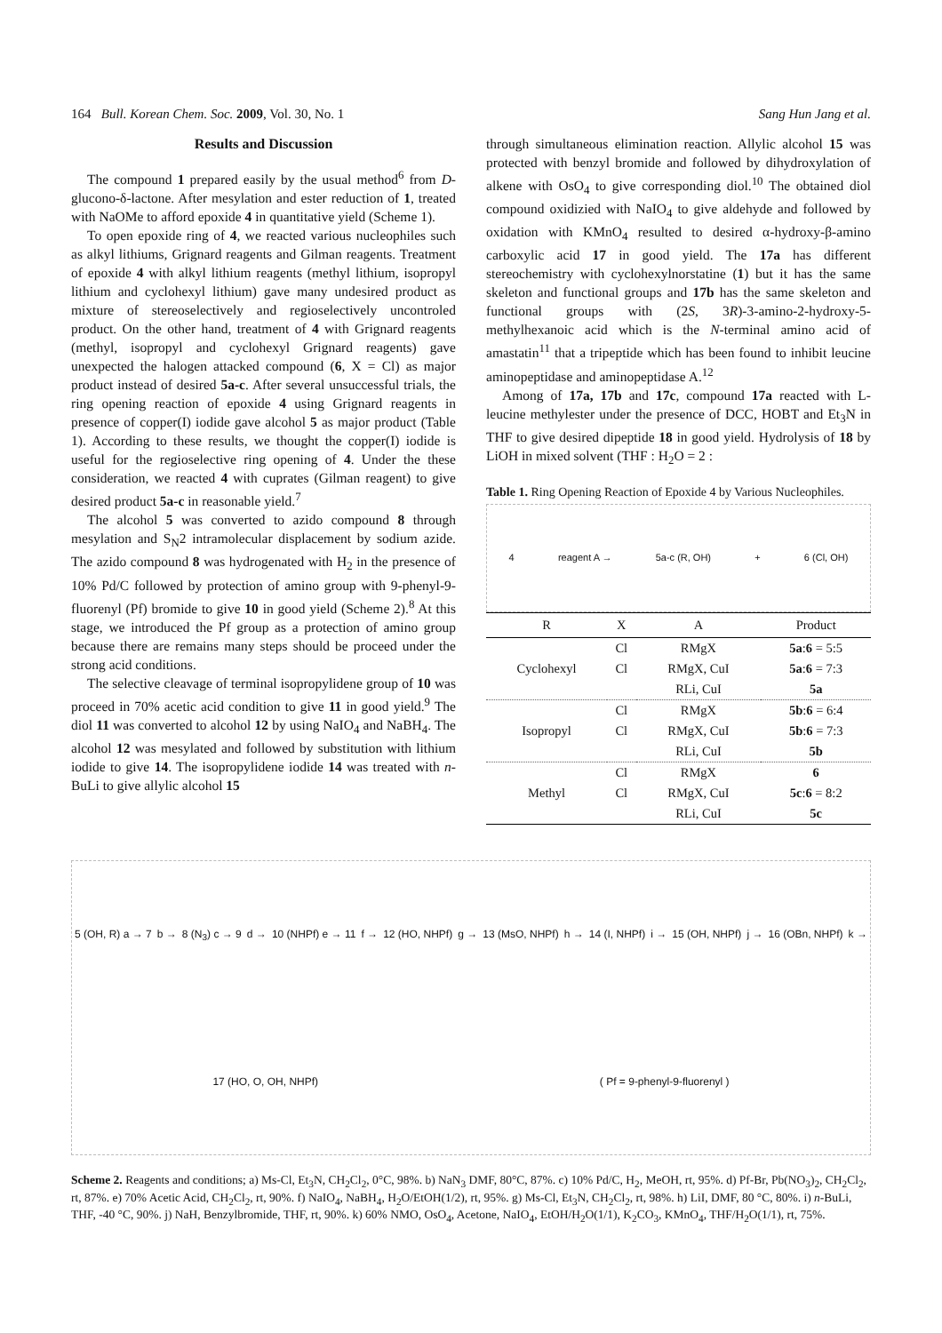164 Bull. Korean Chem. Soc. 2009, Vol. 30, No. 1 Sang Hun Jang et al.
Results and Discussion
The compound 1 prepared easily by the usual method<sup>6</sup> from D-glucono-δ-lactone. After mesylation and ester reduction of 1, treated with NaOMe to afford epoxide 4 in quantitative yield (Scheme 1).
To open epoxide ring of 4, we reacted various nucleophiles such as alkyl lithiums, Grignard reagents and Gilman reagents. Treatment of epoxide 4 with alkyl lithium reagents (methyl lithium, isopropyl lithium and cyclohexyl lithium) gave many undesired product as mixture of stereoselectively and regioselectively uncontroled product. On the other hand, treatment of 4 with Grignard reagents (methyl, isopropyl and cyclohexyl Grignard reagents) gave unexpected the halogen attacked compound (6, X = Cl) as major product instead of desired 5a-c. After several unsuccessful trials, the ring opening reaction of epoxide 4 using Grignard reagents in presence of copper(I) iodide gave alcohol 5 as major product (Table 1). According to these results, we thought the copper(I) iodide is useful for the regioselective ring opening of 4. Under the these consideration, we reacted 4 with cuprates (Gilman reagent) to give desired product 5a-c in reasonable yield.<sup>7</sup>
The alcohol 5 was converted to azido compound 8 through mesylation and S<sub>N</sub>2 intramolecular displacement by sodium azide. The azido compound 8 was hydrogenated with H<sub>2</sub> in the presence of 10% Pd/C followed by protection of amino group with 9-phenyl-9-fluorenyl (Pf) bromide to give 10 in good yield (Scheme 2).<sup>8</sup> At this stage, we introduced the Pf group as a protection of amino group because there are remains many steps should be proceed under the strong acid conditions.
The selective cleavage of terminal isopropylidene group of 10 was proceed in 70% acetic acid condition to give 11 in good yield.<sup>9</sup> The diol 11 was converted to alcohol 12 by using NaIO<sub>4</sub> and NaBH<sub>4</sub>. The alcohol 12 was mesylated and followed by substitution with lithium iodide to give 14. The isopropylidene iodide 14 was treated with n-BuLi to give allylic alcohol 15
through simultaneous elimination reaction. Allylic alcohol 15 was protected with benzyl bromide and followed by dihydroxylation of alkene with OsO<sub>4</sub> to give corresponding diol.<sup>10</sup> The obtained diol compound oxidizied with NaIO<sub>4</sub> to give aldehyde and followed by oxidation with KMnO<sub>4</sub> resulted to desired α-hydroxy-β-amino carboxylic acid 17 in good yield. The 17a has different stereochemistry with cyclohexylnorstatine (1) but it has the same skeleton and functional groups and 17b has the same skeleton and functional groups with (2S, 3R)-3-amino-2-hydroxy-5-methylhexanoic acid which is the N-terminal amino acid of amastatin<sup>11</sup> that a tripeptide which has been found to inhibit leucine aminopeptidase and aminopeptidase A.<sup>12</sup>
Among of 17a, 17b and 17c, compound 17a reacted with L-leucine methylester under the presence of DCC, HOBT and Et<sub>3</sub>N in THF to give desired dipeptide 18 in good yield. Hydrolysis of 18 by LiOH in mixed solvent (THF : H<sub>2</sub>O = 2 :
Table 1. Ring Opening Reaction of Epoxide 4 by Various Nucleophiles.
4 reagent A → 5a-c (R, OH) + 6 (Cl, OH)
| R | X | A | Product |
| --- | --- | --- | --- |
| | Cl | RMgX | 5a : 6 = 5:5 |
| Cyclohexyl | Cl | RMgX, CuI | 5a : 6 = 7:3 |
| | | RLi, CuI | 5a |
| | Cl | RMgX | 5b : 6 = 6:4 |
| Isopropyl | Cl | RMgX, CuI | 5b : 6 = 7:3 |
| | | RLi, CuI | 5b |
| | Cl | RMgX | 6 |
| Methyl | Cl | RMgX, CuI | 5c : 6 = 8:2 |
| | | RLi, CuI | 5c |
5 (OH, R) a → 7 b → 8 (N<sub>3</sub>) c → 9 d → 10 (NHPf) e → 11 f → 12 (HO, NHPf) g → 13 (MsO, NHPf) h → 14 (I, NHPf) i → 15 (OH, NHPf) j → 16 (OBn, NHPf) k → 17 (HO, O, OH, NHPf) ( Pf = 9-phenyl-9-fluorenyl )
Scheme 2. Reagents and conditions; a) Ms-Cl, Et<sub>3</sub>N, CH<sub>2</sub>Cl<sub>2</sub>, 0°C, 98%. b) NaN<sub>3</sub> DMF, 80°C, 87%. c) 10% Pd/C, H<sub>2</sub>, MeOH, rt, 95%. d) Pf-Br, Pb(NO<sub>3</sub>)<sub>2</sub>, CH<sub>2</sub>Cl<sub>2</sub>, rt, 87%. e) 70% Acetic Acid, CH<sub>2</sub>Cl<sub>2</sub>, rt, 90%. f) NaIO<sub>4</sub>, NaBH<sub>4</sub>, H<sub>2</sub>O/EtOH(1/2), rt, 95%. g) Ms-Cl, Et<sub>3</sub>N, CH<sub>2</sub>Cl<sub>2</sub>, rt, 98%. h) LiI, DMF, 80 °C, 80%. i) n-BuLi, THF, -40 °C, 90%. j) NaH, Benzylbromide, THF, rt, 90%. k) 60% NMO, OsO<sub>4</sub>, Acetone, NaIO<sub>4</sub>, EtOH/H<sub>2</sub>O(1/1), K<sub>2</sub>CO<sub>3</sub>, KMnO<sub>4</sub>, THF/H<sub>2</sub>O(1/1), rt, 75%.